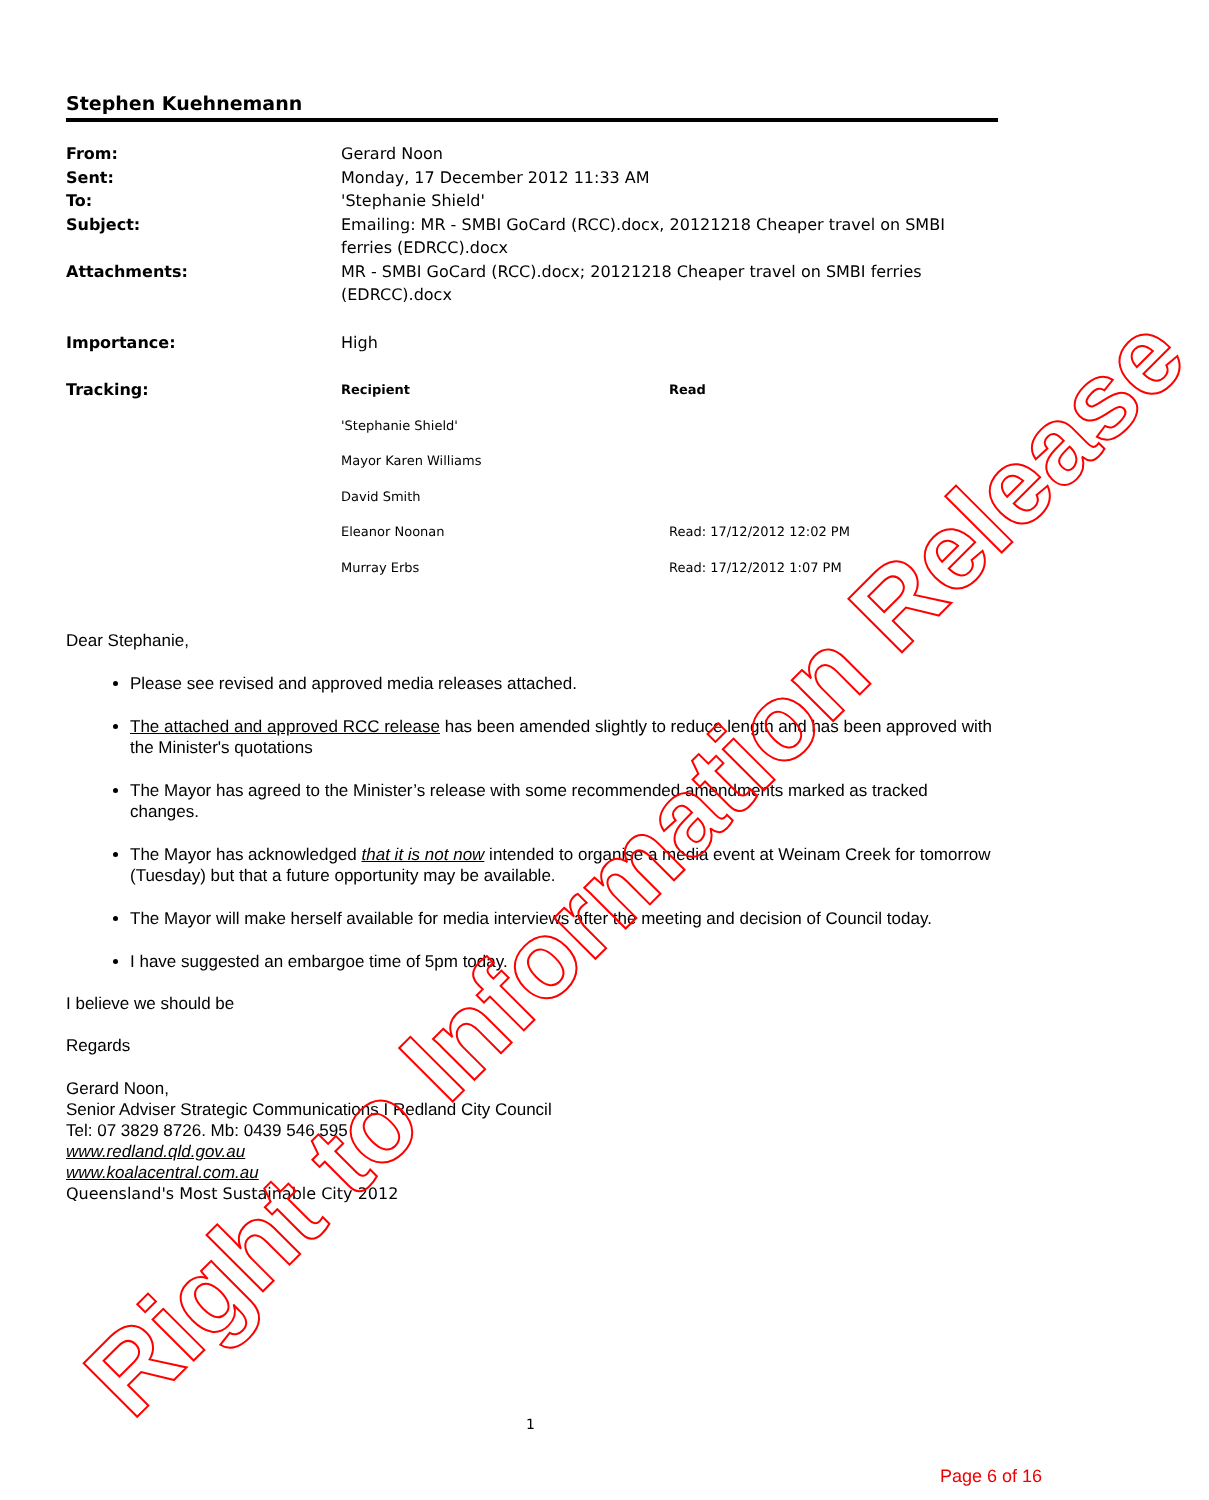Stephen Kuehnemann
| From: | Gerard Noon |
| Sent: | Monday, 17 December 2012 11:33 AM |
| To: | 'Stephanie Shield' |
| Subject: | Emailing: MR - SMBI GoCard (RCC).docx, 20121218 Cheaper travel on SMBI ferries (EDRCC).docx |
| Attachments: | MR - SMBI GoCard (RCC).docx; 20121218 Cheaper travel on SMBI ferries (EDRCC).docx |
| Importance: | High |
| Tracking: | / Recipient / Read / / --- / --- / / 'Stephanie Shield' / / / Mayor Karen Williams / / / David Smith / / / Eleanor Noonan / Read: 17/12/2012 12:02 PM / / Murray Erbs / Read: 17/12/2012 1:07 PM / |
Dear Stephanie,
Please see revised and approved media releases attached.
The attached and approved RCC release has been amended slightly to reduce length and has been approved with the Minister's quotations
The Mayor has agreed to the Minister’s release with some recommended amendments marked as tracked changes.
The Mayor has acknowledged that it is not now intended to organise a media event at Weinam Creek for tomorrow (Tuesday) but that a future opportunity may be available.
The Mayor will make herself available for media interviews after the meeting and decision of Council today.
I have suggested an embargoe time of 5pm today.
I believe we should be
Regards
Gerard Noon,
Senior Adviser Strategic Communications I Redland City Council
Tel: 07 3829 8726. Mb: 0439 546 595
www.redland.qld.gov.au
www.koalacentral.com.au
Queensland's Most Sustainable City 2012
1
Right to Information Release Page 6 of 16